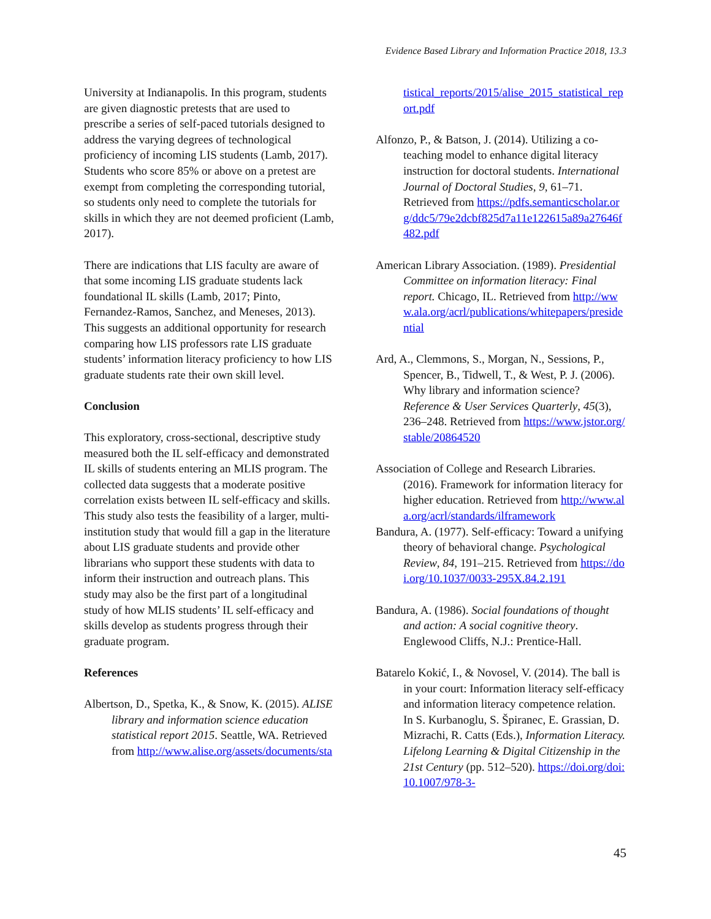Evidence Based Library and Information Practice 2018, 13.3
University at Indianapolis. In this program, students are given diagnostic pretests that are used to prescribe a series of self-paced tutorials designed to address the varying degrees of technological proficiency of incoming LIS students (Lamb, 2017). Students who score 85% or above on a pretest are exempt from completing the corresponding tutorial, so students only need to complete the tutorials for skills in which they are not deemed proficient (Lamb, 2017).
There are indications that LIS faculty are aware of that some incoming LIS graduate students lack foundational IL skills (Lamb, 2017; Pinto, Fernandez-Ramos, Sanchez, and Meneses, 2013). This suggests an additional opportunity for research comparing how LIS professors rate LIS graduate students’ information literacy proficiency to how LIS graduate students rate their own skill level.
Conclusion
This exploratory, cross-sectional, descriptive study measured both the IL self-efficacy and demonstrated IL skills of students entering an MLIS program. The collected data suggests that a moderate positive correlation exists between IL self-efficacy and skills.
This study also tests the feasibility of a larger, multi-institution study that would fill a gap in the literature about LIS graduate students and provide other librarians who support these students with data to inform their instruction and outreach plans. This study may also be the first part of a longitudinal study of how MLIS students’ IL self-efficacy and skills develop as students progress through their graduate program.
References
Albertson, D., Spetka, K., & Snow, K. (2015). ALISE library and information science education statistical report 2015. Seattle, WA. Retrieved from http://www.alise.org/assets/documents/sta
tistical_reports/2015/alise_2015_statistical_report.pdf
Alfonzo, P., & Batson, J. (2014). Utilizing a co-teaching model to enhance digital literacy instruction for doctoral students. International Journal of Doctoral Studies, 9, 61–71. Retrieved from https://pdfs.semanticscholar.org/ddc5/79e2dcbf825d7a11e122615a89a27646f482.pdf
American Library Association. (1989). Presidential Committee on information literacy: Final report. Chicago, IL. Retrieved from http://www.ala.org/acrl/publications/whitepapers/presidential
Ard, A., Clemmons, S., Morgan, N., Sessions, P., Spencer, B., Tidwell, T., & West, P. J. (2006). Why library and information science? Reference & User Services Quarterly, 45(3), 236–248. Retrieved from https://www.jstor.org/stable/20864520
Association of College and Research Libraries. (2016). Framework for information literacy for higher education. Retrieved from http://www.ala.org/acrl/standards/ilframework
Bandura, A. (1977). Self-efficacy: Toward a unifying theory of behavioral change. Psychological Review, 84, 191–215. Retrieved from https://doi.org/10.1037/0033-295X.84.2.191
Bandura, A. (1986). Social foundations of thought and action: A social cognitive theory. Englewood Cliffs, N.J.: Prentice-Hall.
Batarelo Kokić, I., & Novosel, V. (2014). The ball is in your court: Information literacy self-efficacy and information literacy competence relation. In S. Kurbanoglu, S. Špiranec, E. Grassian, D. Mizrachi, R. Catts (Eds.), Information Literacy. Lifelong Learning & Digital Citizenship in the 21st Century (pp. 512–520). https://doi.org/doi:10.1007/978-3-
45